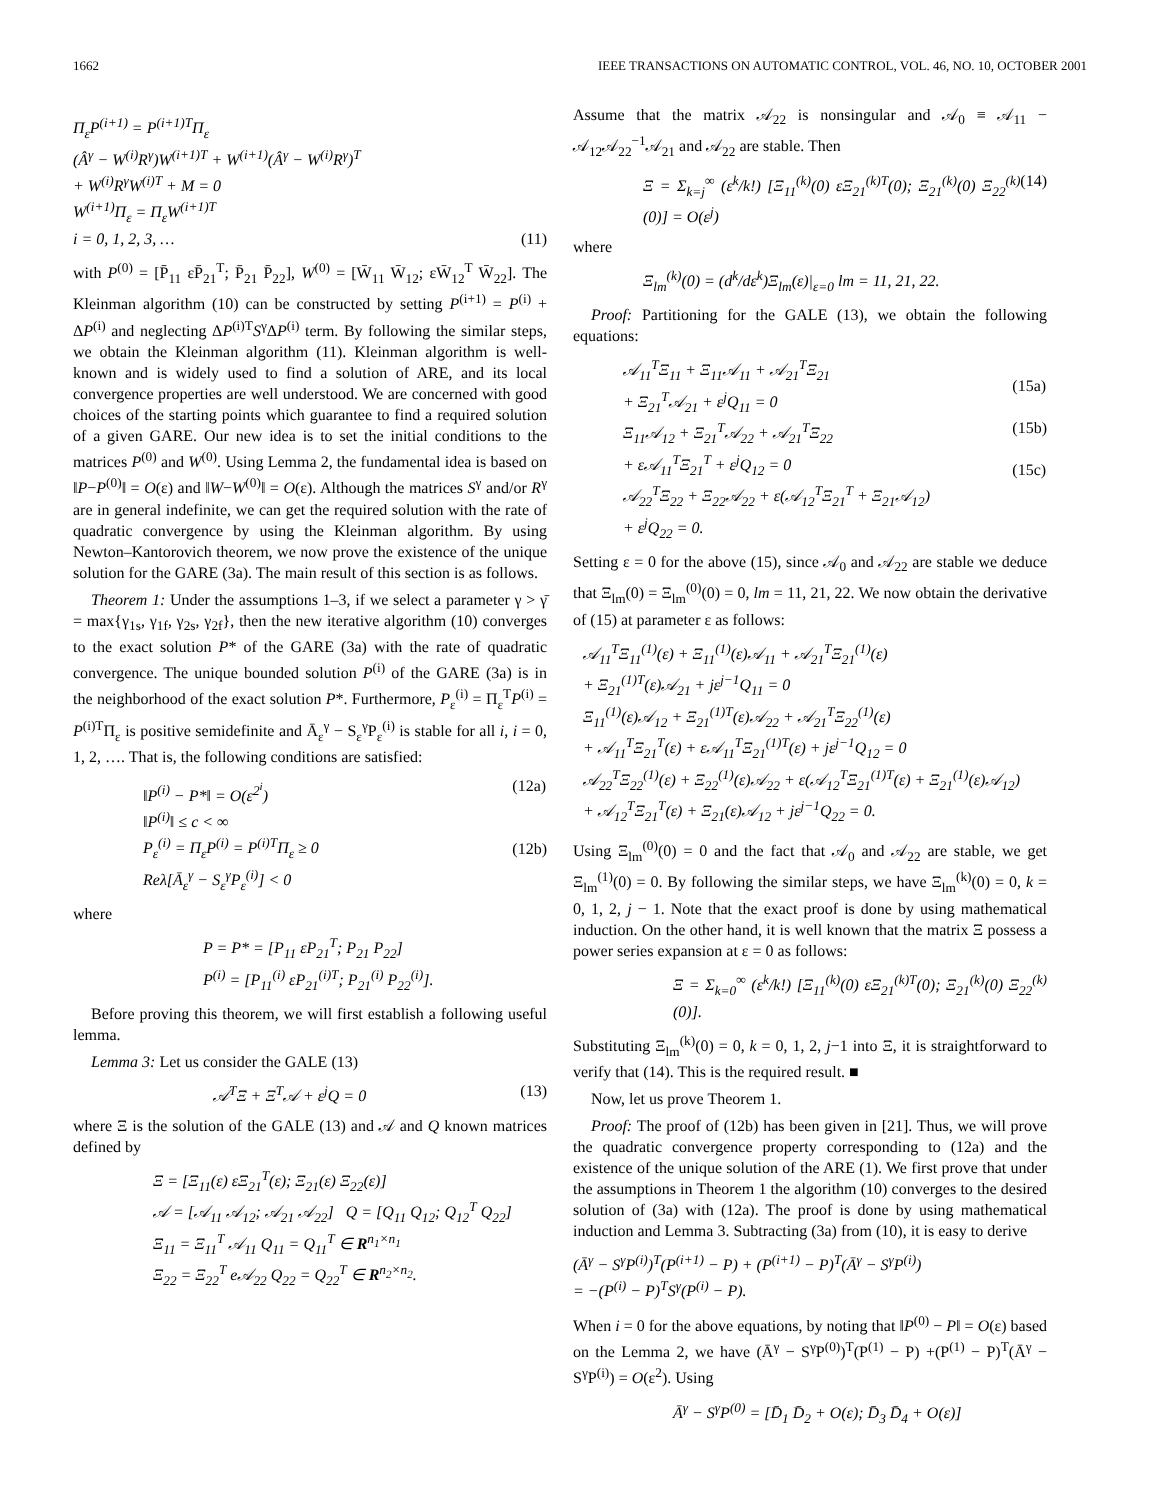1662 IEEE TRANSACTIONS ON AUTOMATIC CONTROL, VOL. 46, NO. 10, OCTOBER 2001
Π<sub>ε</sub>P<sup>(i+1)</sup> = P<sup>(i+1)T</sup>Π<sub>ε</sub>
(Â<sup>γ</sup> − W<sup>(i)</sup>R<sup>γ</sup>)W<sup>(i+1)T</sup> + W<sup>(i+1)</sup>(Â<sup>γ</sup> − W<sup>(i)</sup>R<sup>γ</sup>)<sup>T</sup>
+ W<sup>(i)</sup>R<sup>γ</sup>W<sup>(i)T</sup> + M = 0
W<sup>(i+1)</sup>Π<sub>ε</sub> = Π<sub>ε</sub>W<sup>(i+1)T</sup>
i = 0, 1, 2, 3, … (11)
with P<sup>(0)</sup> = [P̄<sub>11</sub> εP̄<sub>21</sub><sup>T</sup>; P̄<sub>21</sub> P̄<sub>22</sub>], W<sup>(0)</sup> = [W̄<sub>11</sub> W̄<sub>12</sub>; εW̄<sub>12</sub><sup>T</sup> W̄<sub>22</sub>]. The Kleinman algorithm (10) can be constructed by setting P<sup>(i+1)</sup> = P<sup>(i)</sup> + ΔP<sup>(i)</sup> and neglecting ΔP<sup>(i)T</sup>S<sup>γ</sup>ΔP<sup>(i)</sup> term. By following the similar steps, we obtain the Kleinman algorithm (11). Kleinman algorithm is well-known and is widely used to find a solution of ARE, and its local convergence properties are well understood. We are concerned with good choices of the starting points which guarantee to find a required solution of a given GARE. Our new idea is to set the initial conditions to the matrices P<sup>(0)</sup> and W<sup>(0)</sup>. Using Lemma 2, the fundamental idea is based on ‖P−P<sup>(0)</sup>‖ = O(ε) and ‖W−W<sup>(0)</sup>‖ = O(ε). Although the matrices S<sup>γ</sup> and/or R<sup>γ</sup> are in general indefinite, we can get the required solution with the rate of quadratic convergence by using the Kleinman algorithm. By using Newton–Kantorovich theorem, we now prove the existence of the unique solution for the GARE (3a). The main result of this section is as follows.
Theorem 1: Under the assumptions 1–3, if we select a parameter γ > γ̄ = max{γ<sub>1s</sub>, γ<sub>1f</sub>, γ<sub>2s</sub>, γ<sub>2f</sub>}, then the new iterative algorithm (10) converges to the exact solution P* of the GARE (3a) with the rate of quadratic convergence. The unique bounded solution P<sup>(i)</sup> of the GARE (3a) is in the neighborhood of the exact solution P*. Furthermore, P<sub>ε</sub><sup>(i)</sup> = Π<sub>ε</sub><sup>T</sup>P<sup>(i)</sup> = P<sup>(i)T</sup>Π<sub>ε</sub> is positive semidefinite and Ā<sub>ε</sub><sup>γ</sup> − S<sub>ε</sub><sup>γ</sup>P<sub>ε</sub><sup>(i)</sup> is stable for all i, i = 0, 1, 2, …. That is, the following conditions are satisfied:
‖P<sup>(i)</sup> − P*‖ = O(ε<sup>2<sup>i</sup></sup>)
‖P<sup>(i)</sup>‖ ≤ c < ∞
P<sub>ε</sub><sup>(i)</sup> = Π<sub>ε</sub>P<sup>(i)</sup> = P<sup>(i)T</sup>Π<sub>ε</sub> ≥ 0
Reλ[Ā<sub>ε</sub><sup>γ</sup> − S<sub>ε</sub><sup>γ</sup>P<sub>ε</sub><sup>(i)</sup>] < 0 (12a)
(12b)
where
P = P* = [P<sub>11</sub> εP<sub>21</sub><sup>T</sup>; P<sub>21</sub> P<sub>22</sub>]
P<sup>(i)</sup> = [P<sub>11</sub><sup>(i)</sup> εP<sub>21</sub><sup>(i)T</sup>; P<sub>21</sub><sup>(i)</sup> P<sub>22</sub><sup>(i)</sup>].
Before proving this theorem, we will first establish a following useful lemma.
Lemma 3: Let us consider the GALE (13)
𝒜<sup>T</sup>Ξ + Ξ<sup>T</sup>𝒜 + ε<sup>j</sup>Q = 0 (13)
where Ξ is the solution of the GALE (13) and 𝒜 and Q known matrices defined by
Ξ = [Ξ<sub>11</sub>(ε) εΞ<sub>21</sub><sup>T</sup>(ε); Ξ<sub>21</sub>(ε) Ξ<sub>22</sub>(ε)]
𝒜 = [𝒜<sub>11</sub> 𝒜<sub>12</sub>; 𝒜<sub>21</sub> 𝒜<sub>22</sub>] Q = [Q<sub>11</sub> Q<sub>12</sub>; Q<sub>12</sub><sup>T</sup> Q<sub>22</sub>]
Ξ<sub>11</sub> = Ξ<sub>11</sub><sup>T</sup> 𝒜<sub>11</sub> Q<sub>11</sub> = Q<sub>11</sub><sup>T</sup> ∈ R<sup>n<sub>1</sub>×n<sub>1</sub></sup>
Ξ<sub>22</sub> = Ξ<sub>22</sub><sup>T</sup> e𝒜<sub>22</sub> Q<sub>22</sub> = Q<sub>22</sub><sup>T</sup> ∈ R<sup>n<sub>2</sub>×n<sub>2</sub></sup>.
Assume that the matrix 𝒜<sub>22</sub> is nonsingular and 𝒜<sub>0</sub> ≡ 𝒜<sub>11</sub> − 𝒜<sub>12</sub>𝒜<sub>22</sub><sup>−1</sup>𝒜<sub>21</sub> and 𝒜<sub>22</sub> are stable. Then
Ξ = Σ<sub>k=j</sub><sup>∞</sup> (ε<sup>k</sup>/k!) [Ξ<sub>11</sub><sup>(k)</sup>(0) εΞ<sub>21</sub><sup>(k)T</sup>(0); Ξ<sub>21</sub><sup>(k)</sup>(0) Ξ<sub>22</sub><sup>(k)</sup>(0)] = O(ε<sup>j</sup>) (14)
where
Ξ<sub>lm</sub><sup>(k)</sup>(0) = (d<sup>k</sup>/dε<sup>k</sup>)Ξ<sub>lm</sub>(ε)|<sub>ε=0</sub> lm = 11, 21, 22.
Proof: Partitioning for the GALE (13), we obtain the following equations:
𝒜<sub>11</sub><sup>T</sup>Ξ<sub>11</sub> + Ξ<sub>11</sub>𝒜<sub>11</sub> + 𝒜<sub>21</sub><sup>T</sup>Ξ<sub>21</sub>
+ Ξ<sub>21</sub><sup>T</sup>𝒜<sub>21</sub> + ε<sup>j</sup>Q<sub>11</sub> = 0
Ξ<sub>11</sub>𝒜<sub>12</sub> + Ξ<sub>21</sub><sup>T</sup>𝒜<sub>22</sub> + 𝒜<sub>21</sub><sup>T</sup>Ξ<sub>22</sub>
+ ε𝒜<sub>11</sub><sup>T</sup>Ξ<sub>21</sub><sup>T</sup> + ε<sup>j</sup>Q<sub>12</sub> = 0
𝒜<sub>22</sub><sup>T</sup>Ξ<sub>22</sub> + Ξ<sub>22</sub>𝒜<sub>22</sub> + ε(𝒜<sub>12</sub><sup>T</sup>Ξ<sub>21</sub><sup>T</sup> + Ξ<sub>21</sub>𝒜<sub>12</sub>)
+ ε<sup>j</sup>Q<sub>22</sub> = 0.
(15a)
(15b)
(15c)
Setting ε = 0 for the above (15), since 𝒜<sub>0</sub> and 𝒜<sub>22</sub> are stable we deduce that Ξ<sub>lm</sub>(0) = Ξ<sub>lm</sub><sup>(0)</sup>(0) = 0, lm = 11, 21, 22. We now obtain the derivative of (15) at parameter ε as follows:
𝒜<sub>11</sub><sup>T</sup>Ξ<sub>11</sub><sup>(1)</sup>(ε) + Ξ<sub>11</sub><sup>(1)</sup>(ε)𝒜<sub>11</sub> + 𝒜<sub>21</sub><sup>T</sup>Ξ<sub>21</sub><sup>(1)</sup>(ε)
+ Ξ<sub>21</sub><sup>(1)T</sup>(ε)𝒜<sub>21</sub> + jε<sup>j−1</sup>Q<sub>11</sub> = 0
Ξ<sub>11</sub><sup>(1)</sup>(ε)𝒜<sub>12</sub> + Ξ<sub>21</sub><sup>(1)T</sup>(ε)𝒜<sub>22</sub> + 𝒜<sub>21</sub><sup>T</sup>Ξ<sub>22</sub><sup>(1)</sup>(ε)
+ 𝒜<sub>11</sub><sup>T</sup>Ξ<sub>21</sub><sup>T</sup>(ε) + ε𝒜<sub>11</sub><sup>T</sup>Ξ<sub>21</sub><sup>(1)T</sup>(ε) + jε<sup>j−1</sup>Q<sub>12</sub> = 0
𝒜<sub>22</sub><sup>T</sup>Ξ<sub>22</sub><sup>(1)</sup>(ε) + Ξ<sub>22</sub><sup>(1)</sup>(ε)𝒜<sub>22</sub> + ε(𝒜<sub>12</sub><sup>T</sup>Ξ<sub>21</sub><sup>(1)T</sup>(ε) + Ξ<sub>21</sub><sup>(1)</sup>(ε)𝒜<sub>12</sub>)
+ 𝒜<sub>12</sub><sup>T</sup>Ξ<sub>21</sub><sup>T</sup>(ε) + Ξ<sub>21</sub>(ε)𝒜<sub>12</sub> + jε<sup>j−1</sup>Q<sub>22</sub> = 0.
Using Ξ<sub>lm</sub><sup>(0)</sup>(0) = 0 and the fact that 𝒜<sub>0</sub> and 𝒜<sub>22</sub> are stable, we get Ξ<sub>lm</sub><sup>(1)</sup>(0) = 0. By following the similar steps, we have Ξ<sub>lm</sub><sup>(k)</sup>(0) = 0, k = 0, 1, 2, j − 1. Note that the exact proof is done by using mathematical induction. On the other hand, it is well known that the matrix Ξ possess a power series expansion at ε = 0 as follows:
Ξ = Σ<sub>k=0</sub><sup>∞</sup> (ε<sup>k</sup>/k!) [Ξ<sub>11</sub><sup>(k)</sup>(0) εΞ<sub>21</sub><sup>(k)T</sup>(0); Ξ<sub>21</sub><sup>(k)</sup>(0) Ξ<sub>22</sub><sup>(k)</sup>(0)].
Substituting Ξ<sub>lm</sub><sup>(k)</sup>(0) = 0, k = 0, 1, 2, j−1 into Ξ, it is straightforward to verify that (14). This is the required result. ■
Now, let us prove Theorem 1.
Proof: The proof of (12b) has been given in [21]. Thus, we will prove the quadratic convergence property corresponding to (12a) and the existence of the unique solution of the ARE (1). We first prove that under the assumptions in Theorem 1 the algorithm (10) converges to the desired solution of (3a) with (12a). The proof is done by using mathematical induction and Lemma 3. Subtracting (3a) from (10), it is easy to derive
(Ā<sup>γ</sup> − S<sup>γ</sup>P<sup>(i)</sup>)<sup>T</sup>(P<sup>(i+1)</sup> − P) + (P<sup>(i+1)</sup> − P)<sup>T</sup>(Ā<sup>γ</sup> − S<sup>γ</sup>P<sup>(i)</sup>)
= −(P<sup>(i)</sup> − P)<sup>T</sup>S<sup>γ</sup>(P<sup>(i)</sup> − P).
When i = 0 for the above equations, by noting that ‖P<sup>(0)</sup> − P‖ = O(ε) based on the Lemma 2, we have (Ā<sup>γ</sup> − S<sup>γ</sup>P<sup>(0)</sup>)<sup>T</sup>(P<sup>(1)</sup> − P) +(P<sup>(1)</sup> − P)<sup>T</sup>(Ā<sup>γ</sup> − S<sup>γ</sup>P<sup>(i)</sup>) = O(ε<sup>2</sup>). Using
Ā<sup>γ</sup> − S<sup>γ</sup>P<sup>(0)</sup> = [D̄<sub>1</sub> D̄<sub>2</sub> + O(ε); D̄<sub>3</sub> D̄<sub>4</sub> + O(ε)]